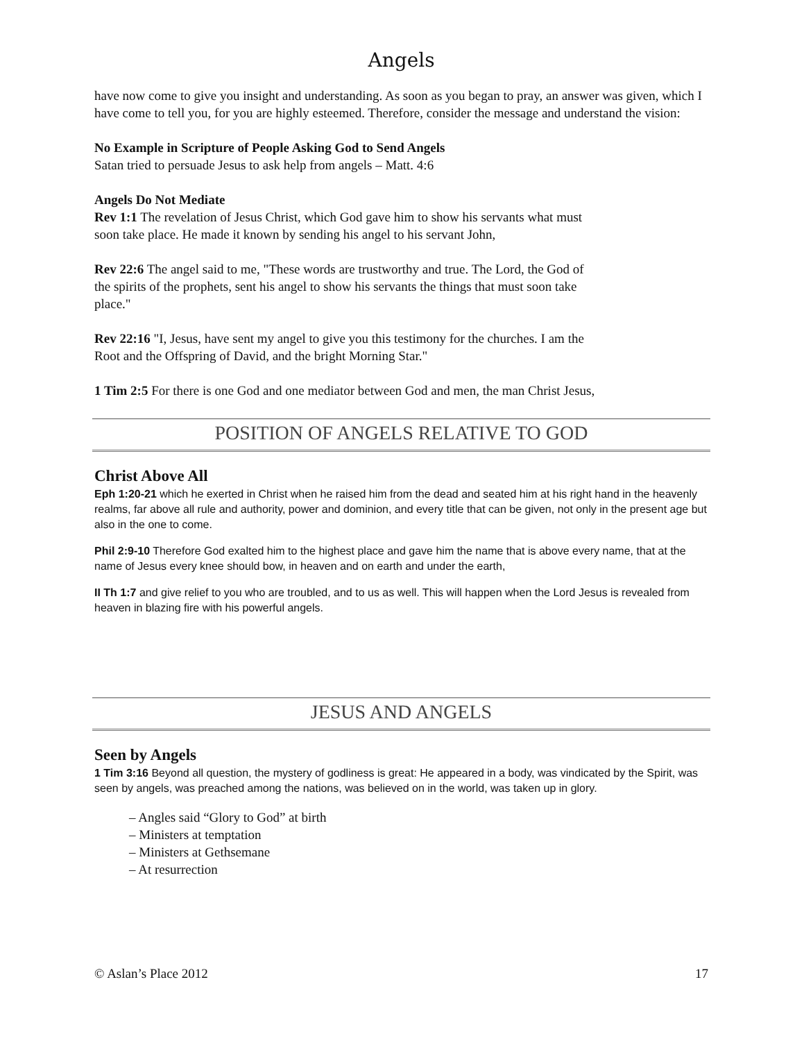Angels
have now come to give you insight and understanding. As soon as you began to pray, an answer was given, which I have come to tell you, for you are highly esteemed. Therefore, consider the message and understand the vision:
No Example in Scripture of People Asking God to Send Angels
Satan tried to persuade Jesus to ask help from angels – Matt. 4:6
Angels Do Not Mediate
Rev 1:1 The revelation of Jesus Christ, which God gave him to show his servants what must
soon take place. He made it known by sending his angel to his servant John,
Rev 22:6 The angel said to me, "These words are trustworthy and true. The Lord, the God of
the spirits of the prophets, sent his angel to show his servants the things that must soon take
place."
Rev 22:16 "I, Jesus, have sent my angel to give you this testimony for the churches. I am the
Root and the Offspring of David, and the bright Morning Star."
1 Tim 2:5 For there is one God and one mediator between God and men, the man Christ Jesus,
POSITION OF ANGELS RELATIVE TO GOD
Christ Above All
Eph 1:20-21 which he exerted in Christ when he raised him from the dead and seated him at his right hand in the heavenly realms, far above all rule and authority, power and dominion, and every title that can be given, not only in the present age but also in the one to come.
Phil 2:9-10 Therefore God exalted him to the highest place and gave him the name that is above every name, that at the name of Jesus every knee should bow, in heaven and on earth and under the earth,
II Th 1:7 and give relief to you who are troubled, and to us as well. This will happen when the Lord Jesus is revealed from heaven in blazing fire with his powerful angels.
JESUS AND ANGELS
Seen by Angels
1 Tim 3:16 Beyond all question, the mystery of godliness is great: He appeared in a body, was vindicated by the Spirit, was seen by angels, was preached among the nations, was believed on in the world, was taken up in glory.
– Angles said “Glory to God” at birth
– Ministers at temptation
– Ministers at Gethsemane
– At resurrection
© Aslan’s Place 2012 17